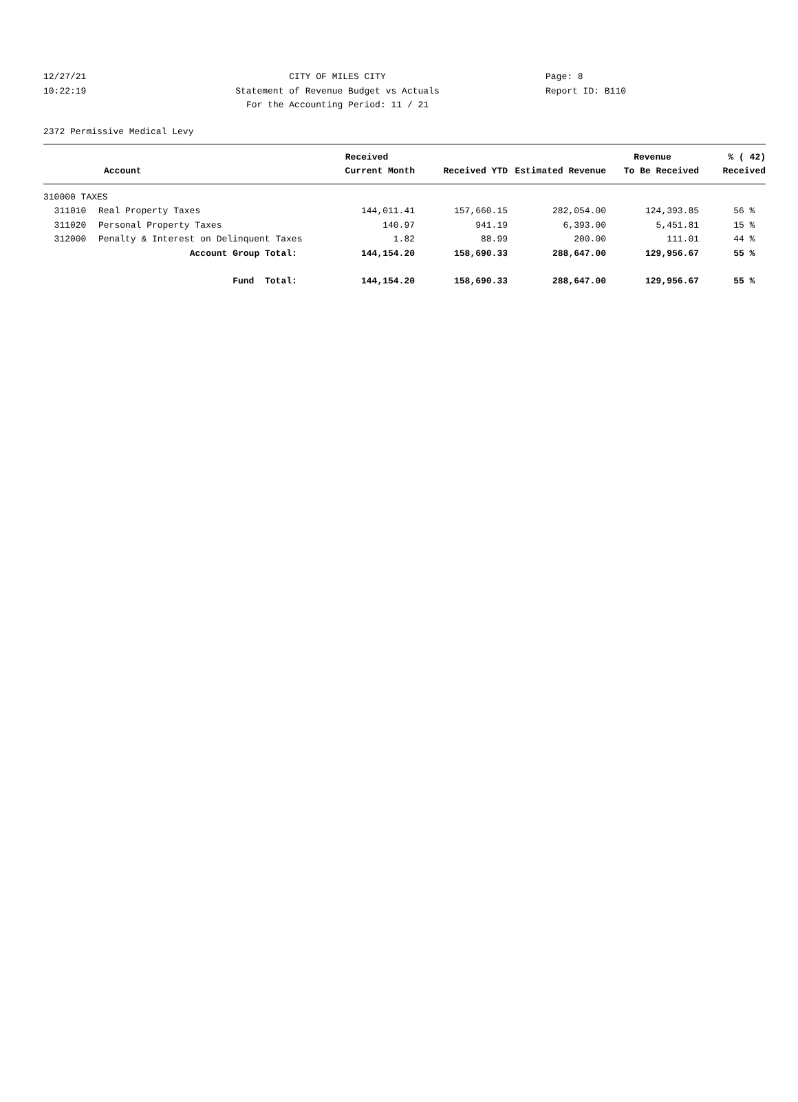12/27/21 CITY OF MILES CITY Page: 8
10:22:19 Statement of Revenue Budget vs Actuals Report ID: B110
For the Accounting Period: 11 / 21
2372 Permissive Medical Levy
| | | Received | | | Revenue | % ( 42) |
| --- | --- | --- | --- | --- | --- | --- |
| Account | | Current Month | Received YTD | Estimated Revenue | To Be Received | Received |
| 310000 TAXES | | | | | | |
| 311010 | Real Property Taxes | 144,011.41 | 157,660.15 | 282,054.00 | 124,393.85 | 56 % |
| 311020 | Personal Property Taxes | 140.97 | 941.19 | 6,393.00 | 5,451.81 | 15 % |
| 312000 | Penalty & Interest on Delinquent Taxes | 1.82 | 88.99 | 200.00 | 111.01 | 44 % |
| | Account Group Total: | 144,154.20 | 158,690.33 | 288,647.00 | 129,956.67 | 55 % |
| | Fund Total: | 144,154.20 | 158,690.33 | 288,647.00 | 129,956.67 | 55 % |